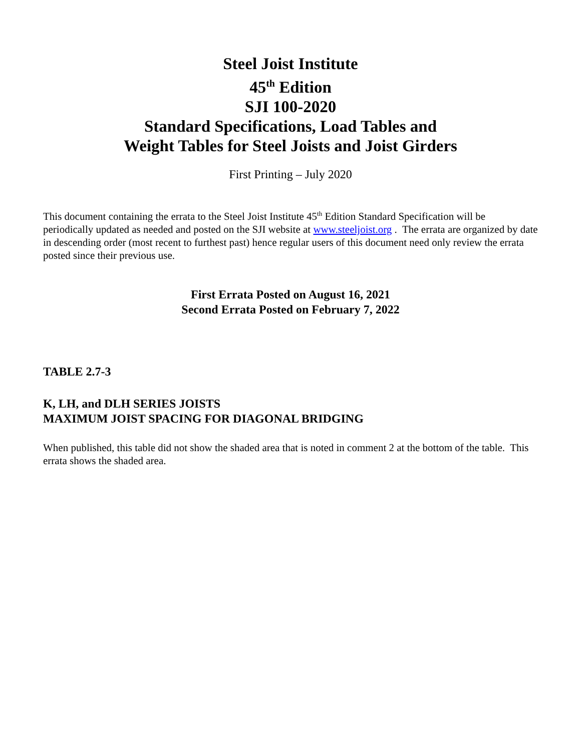Steel Joist Institute
45<sup>th</sup> Edition
SJI 100-2020
Standard Specifications, Load Tables and
Weight Tables for Steel Joists and Joist Girders
First Printing – July 2020
This document containing the errata to the Steel Joist Institute 45<sup>th</sup> Edition Standard Specification will be periodically updated as needed and posted on the SJI website at www.steeljoist.org . The errata are organized by date in descending order (most recent to furthest past) hence regular users of this document need only review the errata posted since their previous use.
First Errata Posted on August 16, 2021
Second Errata Posted on February 7, 2022
TABLE 2.7-3
K, LH, and DLH SERIES JOISTS
MAXIMUM JOIST SPACING FOR DIAGONAL BRIDGING
When published, this table did not show the shaded area that is noted in comment 2 at the bottom of the table. This errata shows the shaded area.